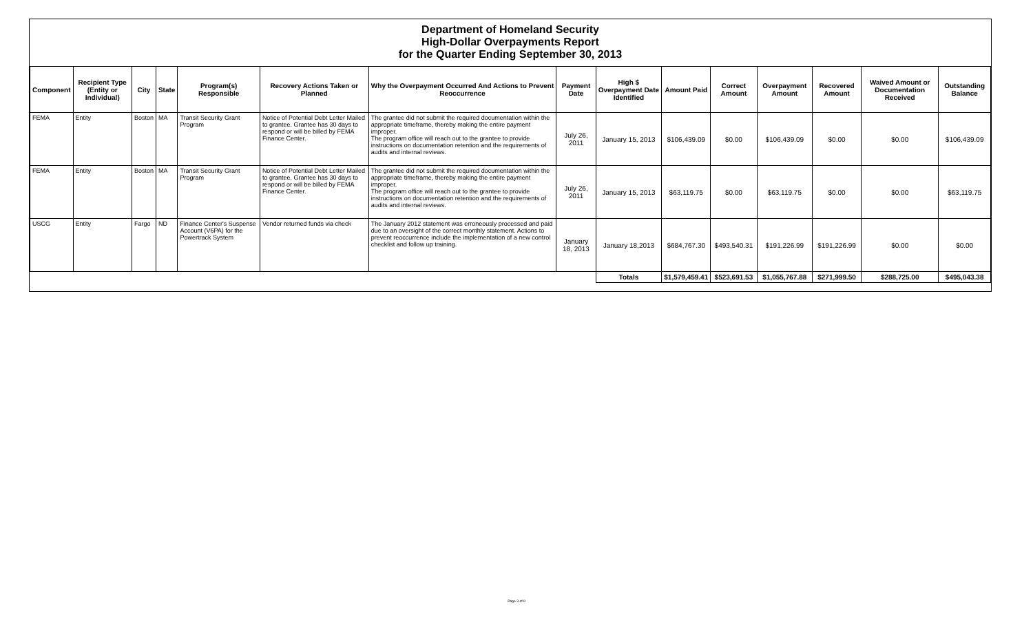Department of Homeland Security
High-Dollar Overpayments Report
for the Quarter Ending September 30, 2013
| Component | Recipient Type (Entity or Individual) | City | State | Program(s) Responsible | Recovery Actions Taken or Planned | Why the Overpayment Occurred And Actions to Prevent Reoccurrence | Payment Date | High $ Overpayment Date Identified | Amount Paid | Correct Amount | Overpayment Amount | Recovered Amount | Waived Amount or Documentation Received | Outstanding Balance |
| --- | --- | --- | --- | --- | --- | --- | --- | --- | --- | --- | --- | --- | --- | --- |
| FEMA | Entity | Boston | MA | Transit Security Grant Program | Notice of Potential Debt Letter Mailed to grantee. Grantee has 30 days to respond or will be billed by FEMA Finance Center. | The grantee did not submit the required documentation within the appropriate timeframe, thereby making the entire payment improper. The program office will reach out to the grantee to provide instructions on documentation retention and the requirements of audits and internal reviews. | July 26, 2011 | January 15, 2013 | $106,439.09 | $0.00 | $106,439.09 | $0.00 | $0.00 | $106,439.09 |
| FEMA | Entity | Boston | MA | Transit Security Grant Program | Notice of Potential Debt Letter Mailed to grantee. Grantee has 30 days to respond or will be billed by FEMA Finance Center. | The grantee did not submit the required documentation within the appropriate timeframe, thereby making the entire payment improper. The program office will reach out to the grantee to provide instructions on documentation retention and the requirements of audits and internal reviews. | July 26, 2011 | January 15, 2013 | $63,119.75 | $0.00 | $63,119.75 | $0.00 | $0.00 | $63,119.75 |
| USCG | Entity | Fargo | ND | Finance Center's Suspense Account (V6PA) for the Powertrack System | Vendor returned funds via check | The January 2012 statement was erroneously processed and paid due to an oversight of the correct monthly statement. Actions to prevent reoccurrence include the implementation of a new control checklist and follow up training. | January 18, 2013 | January 18,2013 | $684,767.30 | $493,540.31 | $191,226.99 | $191,226.99 | $0.00 | $0.00 |
| | | | | | | | | Totals | $1,579,459.41 | $523,691.53 | $1,055,767.88 | $271,999.50 | $288,725.00 | $495,043.38 |
Page 3 of 8